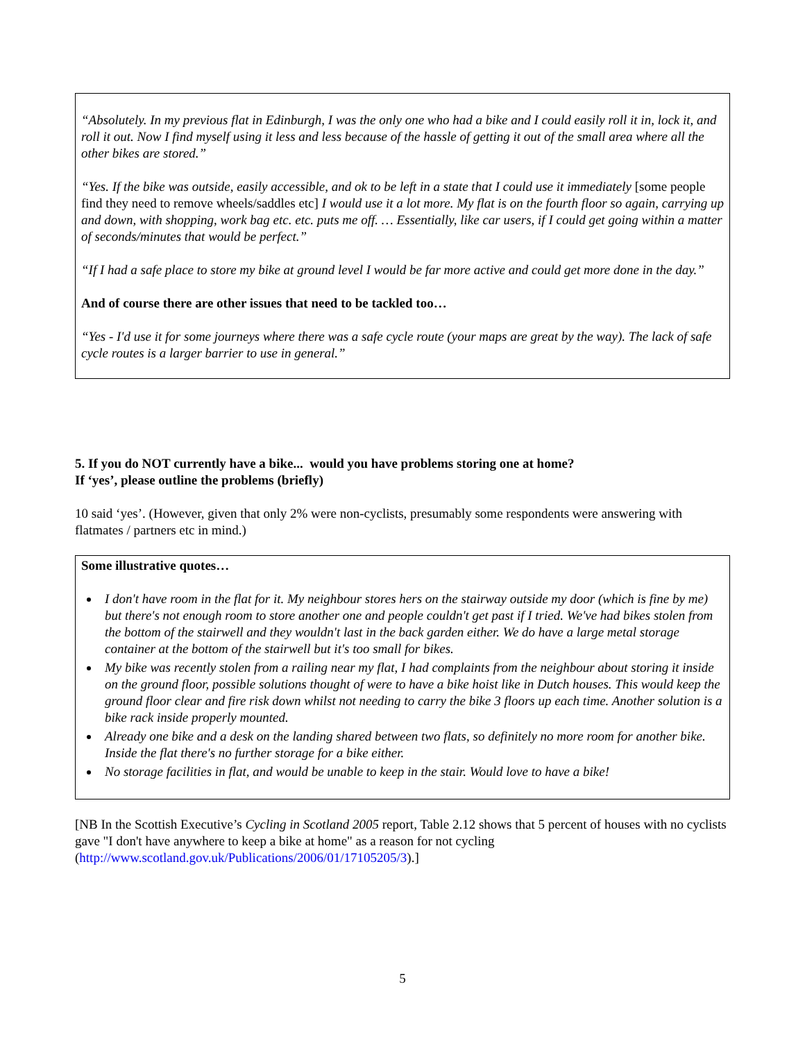“Absolutely. In my previous flat in Edinburgh, I was the only one who had a bike and I could easily roll it in, lock it, and roll it out. Now I find myself using it less and less because of the hassle of getting it out of the small area where all the other bikes are stored.”
“Yes. If the bike was outside, easily accessible, and ok to be left in a state that I could use it immediately [some people find they need to remove wheels/saddles etc] I would use it a lot more. My flat is on the fourth floor so again, carrying up and down, with shopping, work bag etc. etc. puts me off. … Essentially, like car users, if I could get going within a matter of seconds/minutes that would be perfect.”
“If I had a safe place to store my bike at ground level I would be far more active and could get more done in the day.”
And of course there are other issues that need to be tackled too…
“Yes - I'd use it for some journeys where there was a safe cycle route (your maps are great by the way). The lack of safe cycle routes is a larger barrier to use in general.”
5. If you do NOT currently have a bike... would you have problems storing one at home?
If ‘yes’, please outline the problems (briefly)
10 said ‘yes’. (However, given that only 2% were non-cyclists, presumably some respondents were answering with flatmates / partners etc in mind.)
Some illustrative quotes…
I don't have room in the flat for it. My neighbour stores hers on the stairway outside my door (which is fine by me) but there's not enough room to store another one and people couldn't get past if I tried. We've had bikes stolen from the bottom of the stairwell and they wouldn't last in the back garden either. We do have a large metal storage container at the bottom of the stairwell but it's too small for bikes.
My bike was recently stolen from a railing near my flat, I had complaints from the neighbour about storing it inside on the ground floor, possible solutions thought of were to have a bike hoist like in Dutch houses. This would keep the ground floor clear and fire risk down whilst not needing to carry the bike 3 floors up each time. Another solution is a bike rack inside properly mounted.
Already one bike and a desk on the landing shared between two flats, so definitely no more room for another bike. Inside the flat there's no further storage for a bike either.
No storage facilities in flat, and would be unable to keep in the stair. Would love to have a bike!
[NB In the Scottish Executive’s Cycling in Scotland 2005 report, Table 2.12 shows that 5 percent of houses with no cyclists gave "I don't have anywhere to keep a bike at home" as a reason for not cycling (http://www.scotland.gov.uk/Publications/2006/01/17105205/3).]
5